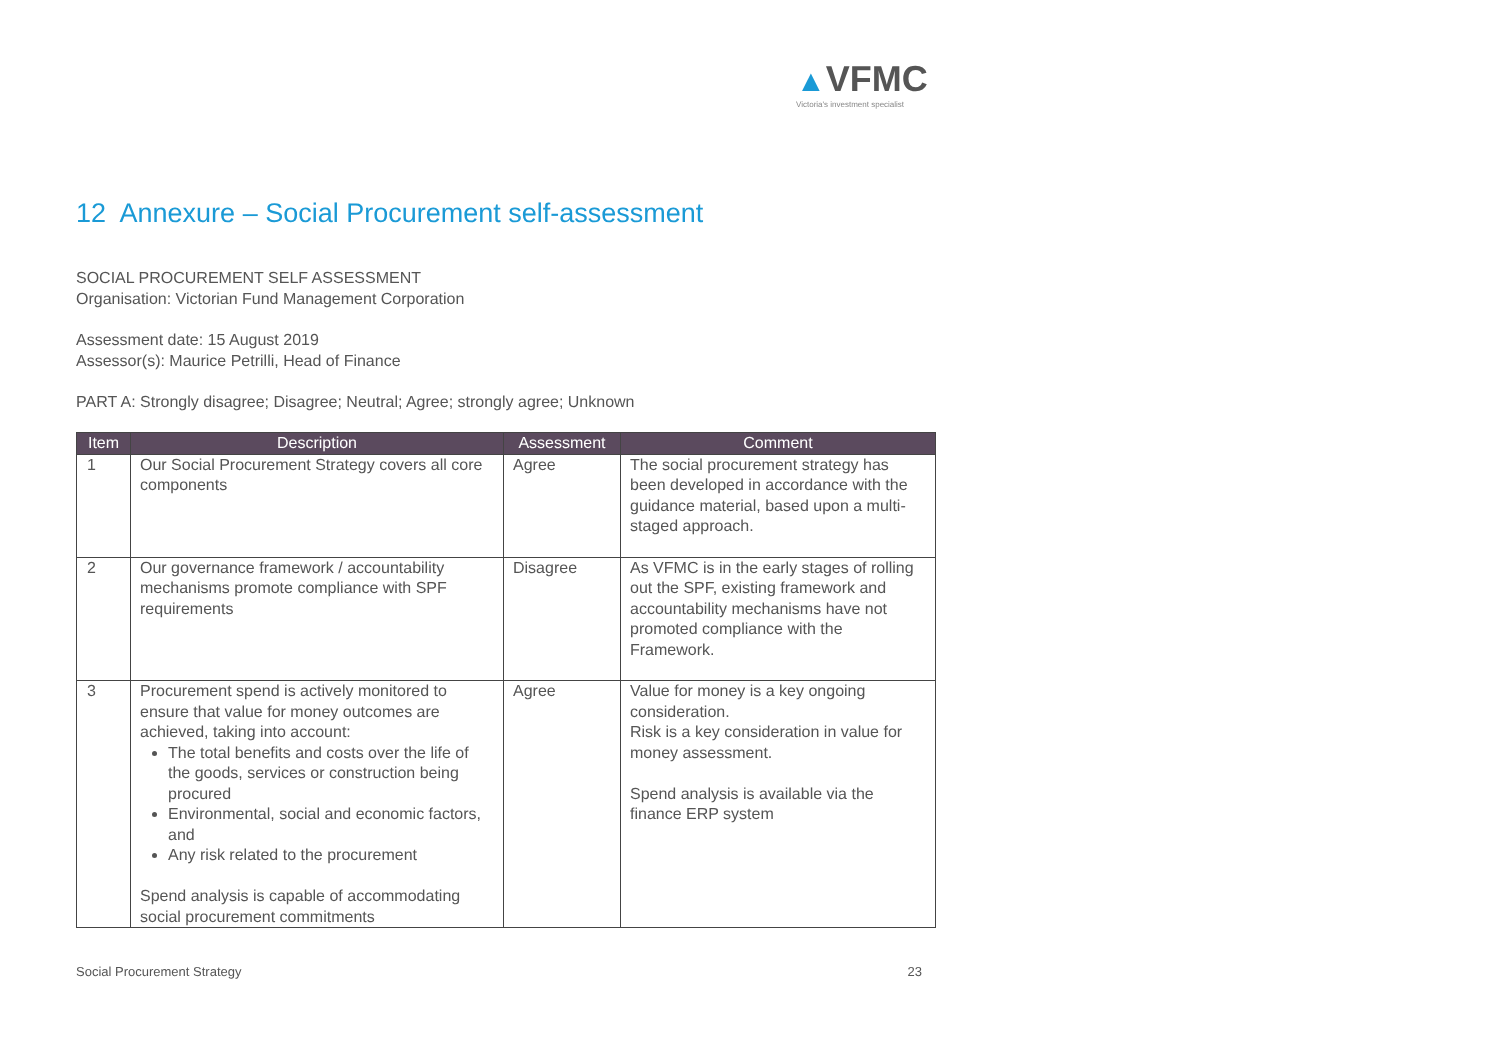▲VFMC
Victoria's investment specialist
12 Annexure – Social Procurement self-assessment
SOCIAL PROCUREMENT SELF ASSESSMENT
Organisation: Victorian Fund Management Corporation
Assessment date: 15 August 2019
Assessor(s): Maurice Petrilli, Head of Finance
PART A: Strongly disagree; Disagree; Neutral; Agree; strongly agree; Unknown
| Item | Description | Assessment | Comment |
| --- | --- | --- | --- |
| 1 | Our Social Procurement Strategy covers all core components | Agree | The social procurement strategy has been developed in accordance with the guidance material, based upon a multi-staged approach. |
| 2 | Our governance framework / accountability mechanisms promote compliance with SPF requirements | Disagree | As VFMC is in the early stages of rolling out the SPF, existing framework and accountability mechanisms have not promoted compliance with the Framework. |
| 3 | Procurement spend is actively monitored to ensure that value for money outcomes are achieved, taking into account: The total benefits and costs over the life of the goods, services or construction being procured Environmental, social and economic factors, and Any risk related to the procurement Spend analysis is capable of accommodating social procurement commitments | Agree | Value for money is a key ongoing consideration. Risk is a key consideration in value for money assessment. Spend analysis is available via the finance ERP system |
Social Procurement Strategy 23